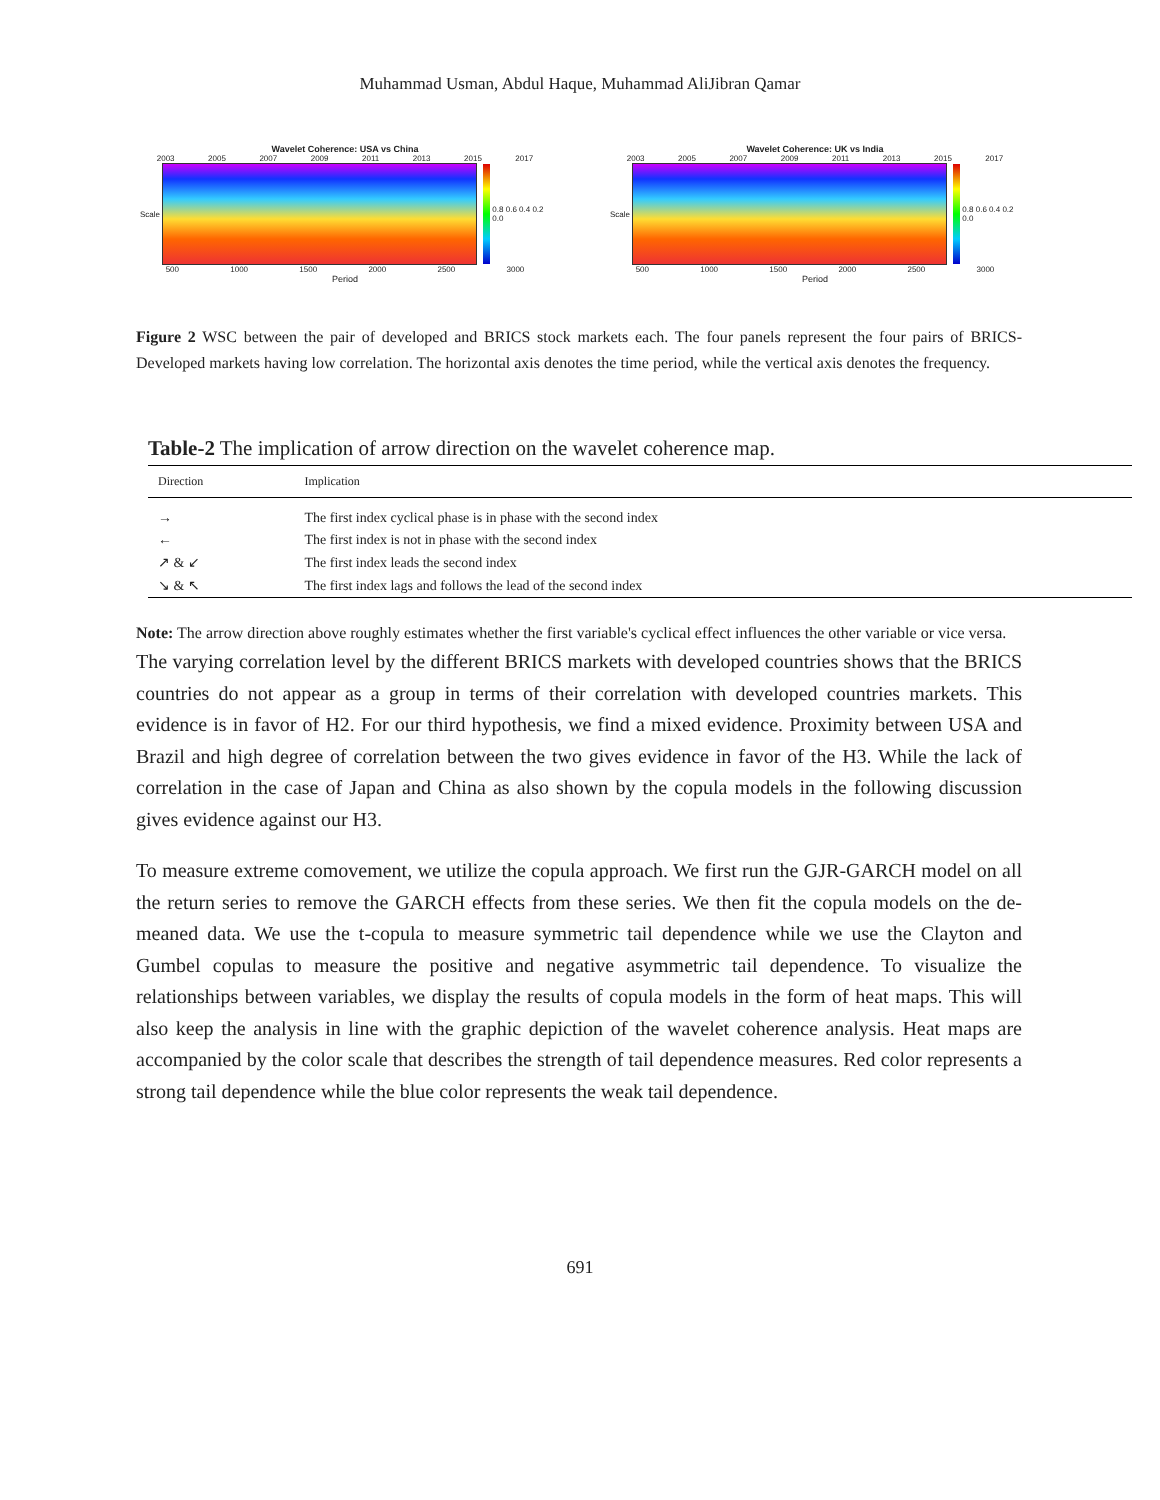Muhammad Usman, Abdul Haque, Muhammad AliJibran Qamar
Wavelet Coherence: USA vs China
2003 2005 2007 2009 2011 2013 2015 2017
Scale 0.8 0.6 0.4 0.2 0.0
500 1000 1500 2000 2500 3000
Period
Wavelet Coherence: UK vs India
2003 2005 2007 2009 2011 2013 2015 2017
Scale 0.8 0.6 0.4 0.2 0.0
500 1000 1500 2000 2500 3000
Period
Figure 2 WSC between the pair of developed and BRICS stock markets each. The four panels represent the four pairs of BRICS-Developed markets having low correlation. The horizontal axis denotes the time period, while the vertical axis denotes the frequency.
Table-2 The implication of arrow direction on the wavelet coherence map.
| Direction | Implication |
| --- | --- |
| → | The first index cyclical phase is in phase with the second index |
| ← | The first index is not in phase with the second index |
| ↗ & ↙ | The first index leads the second index |
| ↘ & ↖ | The first index lags and follows the lead of the second index |
Note: The arrow direction above roughly estimates whether the first variable's cyclical effect influences the other variable or vice versa.
The varying correlation level by the different BRICS markets with developed countries shows that the BRICS countries do not appear as a group in terms of their correlation with developed countries markets. This evidence is in favor of H2. For our third hypothesis, we find a mixed evidence. Proximity between USA and Brazil and high degree of correlation between the two gives evidence in favor of the H3. While the lack of correlation in the case of Japan and China as also shown by the copula models in the following discussion gives evidence against our H3.
To measure extreme comovement, we utilize the copula approach. We first run the GJR-GARCH model on all the return series to remove the GARCH effects from these series. We then fit the copula models on the de-meaned data. We use the t-copula to measure symmetric tail dependence while we use the Clayton and Gumbel copulas to measure the positive and negative asymmetric tail dependence. To visualize the relationships between variables, we display the results of copula models in the form of heat maps. This will also keep the analysis in line with the graphic depiction of the wavelet coherence analysis. Heat maps are accompanied by the color scale that describes the strength of tail dependence measures. Red color represents a strong tail dependence while the blue color represents the weak tail dependence.
691